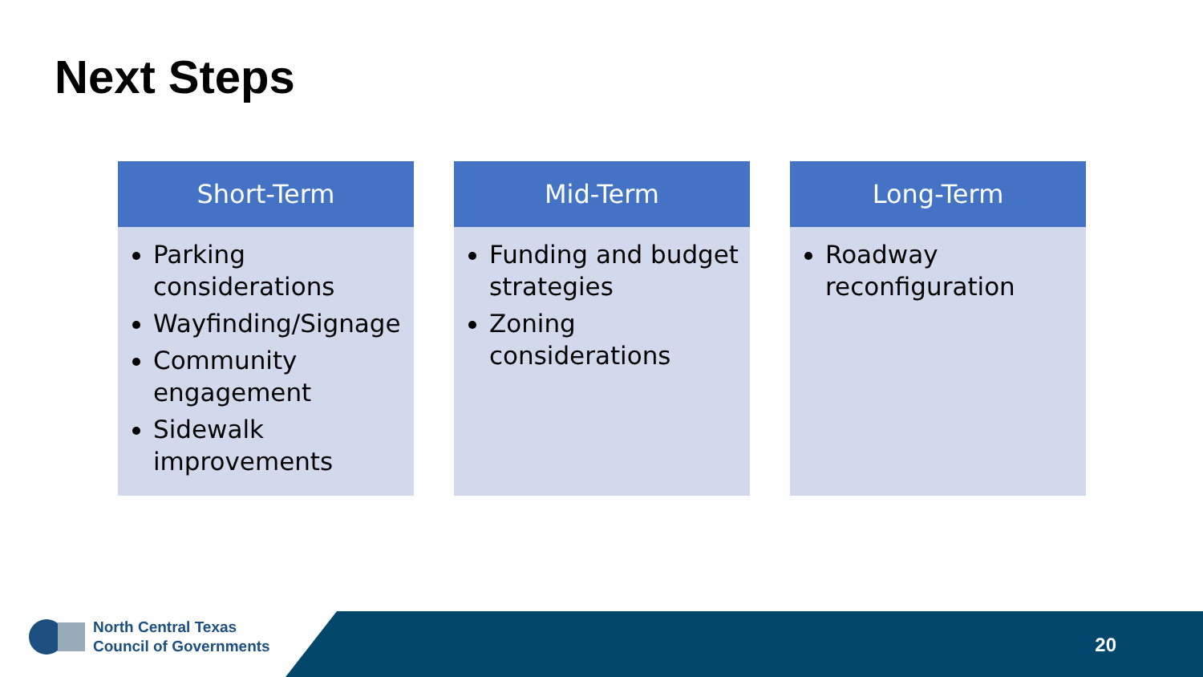Next Steps
Short-Term
Parking considerations
Wayfinding/Signage
Community engagement
Sidewalk improvements
Mid-Term
Funding and budget strategies
Zoning considerations
Long-Term
Roadway reconfiguration
North Central Texas
Council of Governments
20